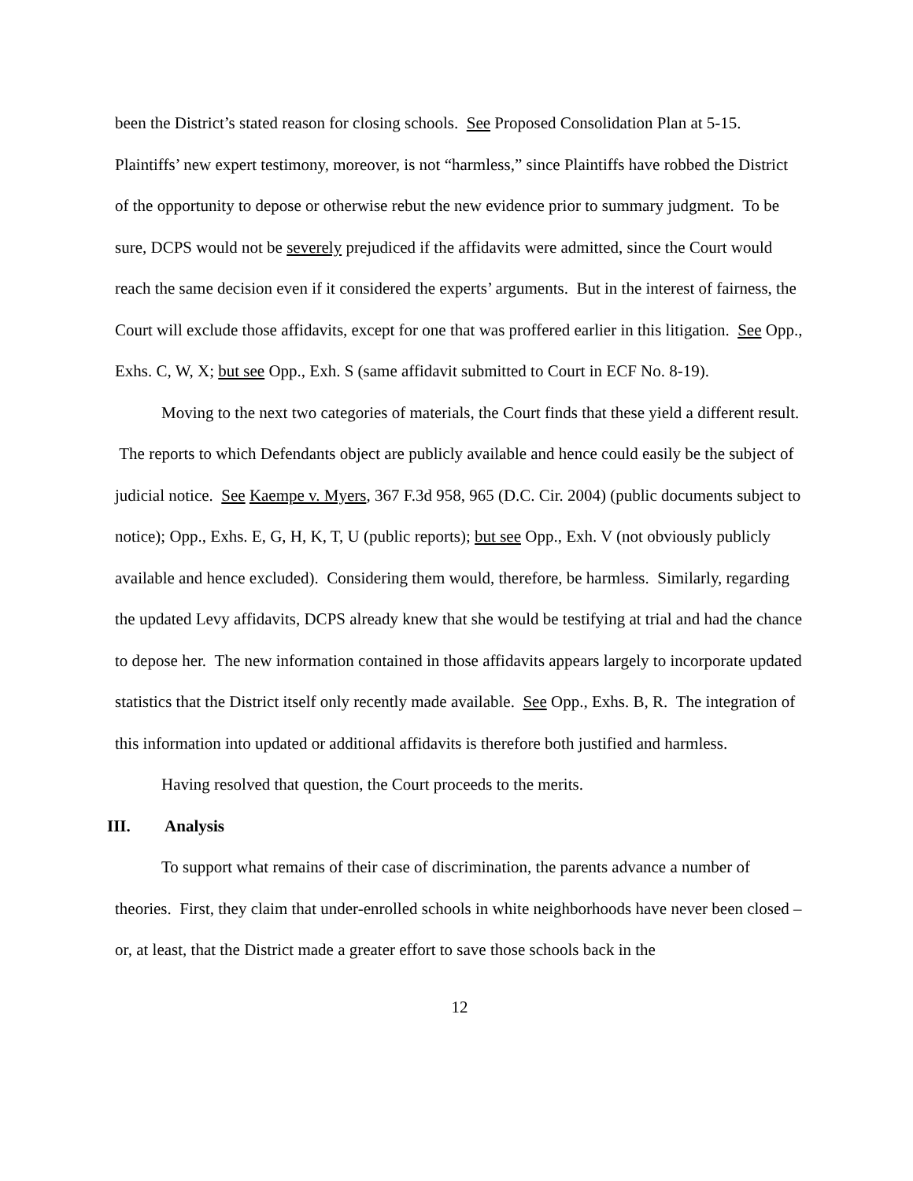been the District’s stated reason for closing schools. See Proposed Consolidation Plan at 5-15. Plaintiffs’ new expert testimony, moreover, is not “harmless,” since Plaintiffs have robbed the District of the opportunity to depose or otherwise rebut the new evidence prior to summary judgment. To be sure, DCPS would not be severely prejudiced if the affidavits were admitted, since the Court would reach the same decision even if it considered the experts’ arguments. But in the interest of fairness, the Court will exclude those affidavits, except for one that was proffered earlier in this litigation. See Opp., Exhs. C, W, X; but see Opp., Exh. S (same affidavit submitted to Court in ECF No. 8-19).
Moving to the next two categories of materials, the Court finds that these yield a different result. The reports to which Defendants object are publicly available and hence could easily be the subject of judicial notice. See Kaempe v. Myers, 367 F.3d 958, 965 (D.C. Cir. 2004) (public documents subject to notice); Opp., Exhs. E, G, H, K, T, U (public reports); but see Opp., Exh. V (not obviously publicly available and hence excluded). Considering them would, therefore, be harmless. Similarly, regarding the updated Levy affidavits, DCPS already knew that she would be testifying at trial and had the chance to depose her. The new information contained in those affidavits appears largely to incorporate updated statistics that the District itself only recently made available. See Opp., Exhs. B, R. The integration of this information into updated or additional affidavits is therefore both justified and harmless.
Having resolved that question, the Court proceeds to the merits.
III. Analysis
To support what remains of their case of discrimination, the parents advance a number of theories. First, they claim that under-enrolled schools in white neighborhoods have never been closed – or, at least, that the District made a greater effort to save those schools back in the
12